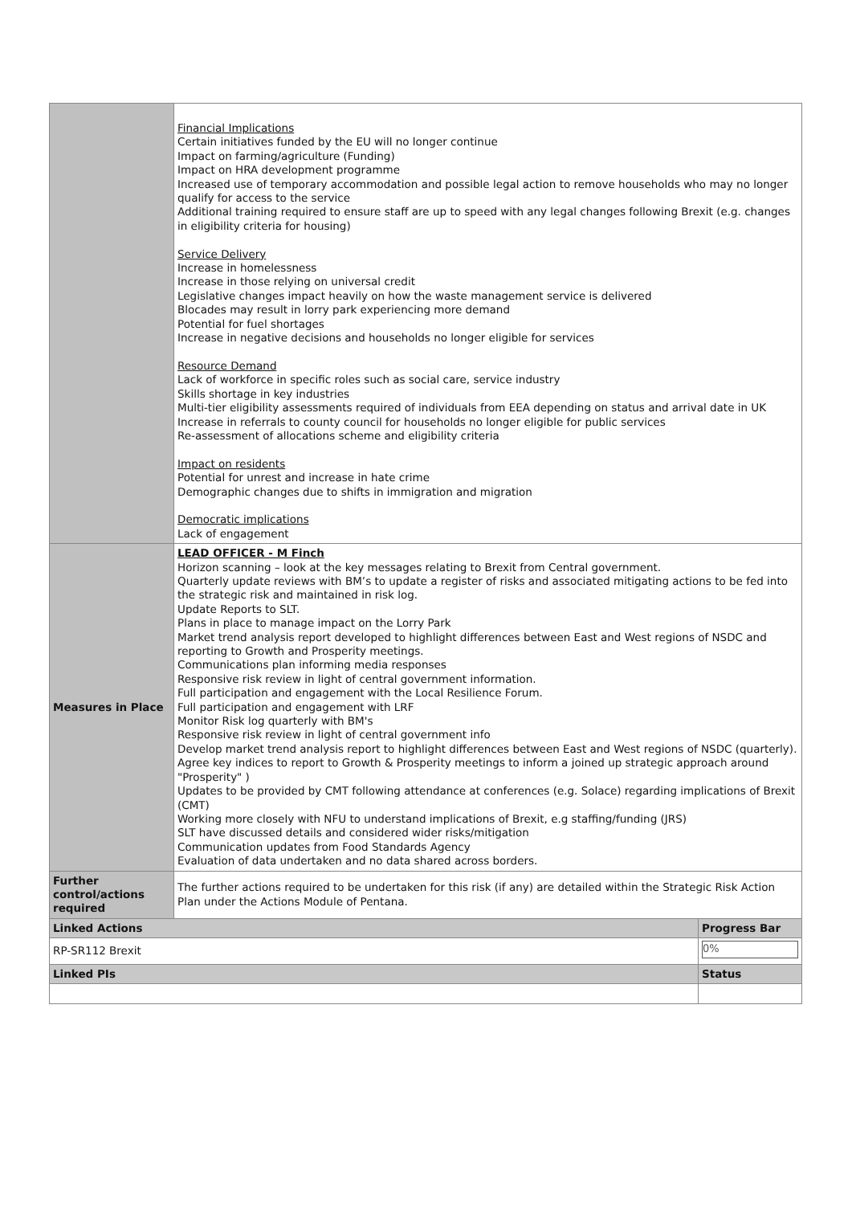| | Financial Implications Certain initiatives funded by the EU will no longer continue Impact on farming/agriculture (Funding) Impact on HRA development programme Increased use of temporary accommodation and possible legal action to remove households who may no longer qualify for access to the service Additional training required to ensure staff are up to speed with any legal changes following Brexit (e.g. changes in eligibility criteria for housing) Service Delivery Increase in homelessness Increase in those relying on universal credit Legislative changes impact heavily on how the waste management service is delivered Blocades may result in lorry park experiencing more demand Potential for fuel shortages Increase in negative decisions and households no longer eligible for services Resource Demand Lack of workforce in specific roles such as social care, service industry Skills shortage in key industries Multi-tier eligibility assessments required of individuals from EEA depending on status and arrival date in UK Increase in referrals to county council for households no longer eligible for public services Re-assessment of allocations scheme and eligibility criteria Impact on residents Potential for unrest and increase in hate crime Demographic changes due to shifts in immigration and migration Democratic implications Lack of engagement | |
| Measures in Place | LEAD OFFICER - M Finch Horizon scanning – look at the key messages relating to Brexit from Central government. Quarterly update reviews with BM’s to update a register of risks and associated mitigating actions to be fed into the strategic risk and maintained in risk log. Update Reports to SLT. Plans in place to manage impact on the Lorry Park Market trend analysis report developed to highlight differences between East and West regions of NSDC and reporting to Growth and Prosperity meetings. Communications plan informing media responses Responsive risk review in light of central government information. Full participation and engagement with the Local Resilience Forum. Full participation and engagement with LRF Monitor Risk log quarterly with BM's Responsive risk review in light of central government info Develop market trend analysis report to highlight differences between East and West regions of NSDC (quarterly). Agree key indices to report to Growth & Prosperity meetings to inform a joined up strategic approach around "Prosperity" ) Updates to be provided by CMT following attendance at conferences (e.g. Solace) regarding implications of Brexit (CMT) Working more closely with NFU to understand implications of Brexit, e.g staffing/funding (JRS) SLT have discussed details and considered wider risks/mitigation Communication updates from Food Standards Agency Evaluation of data undertaken and no data shared across borders. | |
| Further control/actions required | The further actions required to be undertaken for this risk (if any) are detailed within the Strategic Risk Action Plan under the Actions Module of Pentana. | |
| Linked Actions | | Progress Bar |
| RP-SR112 Brexit | | 0% |
| Linked PIs | | Status |